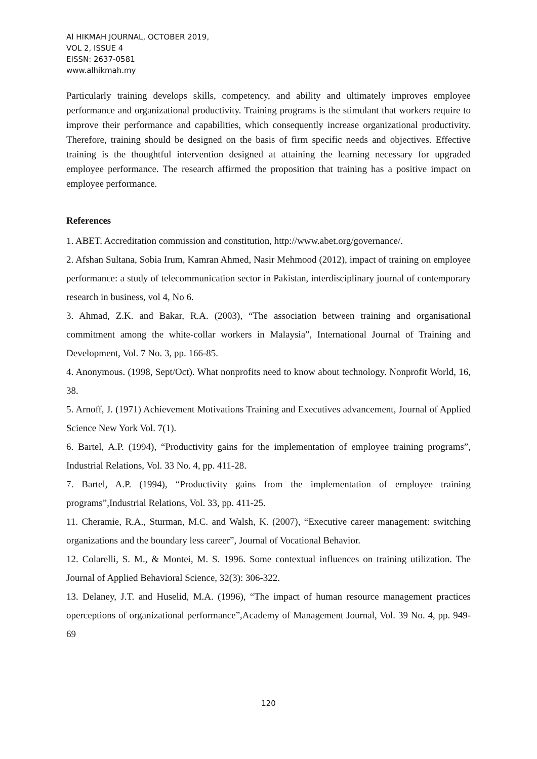Al HIKMAH JOURNAL, OCTOBER 2019,
VOL 2, ISSUE 4
EISSN: 2637-0581
www.alhikmah.my
Particularly training develops skills, competency, and ability and ultimately improves employee performance and organizational productivity. Training programs is the stimulant that workers require to improve their performance and capabilities, which consequently increase organizational productivity. Therefore, training should be designed on the basis of firm specific needs and objectives. Effective training is the thoughtful intervention designed at attaining the learning necessary for upgraded employee performance. The research affirmed the proposition that training has a positive impact on employee performance.
References
1. ABET. Accreditation commission and constitution, http://www.abet.org/governance/.
2. Afshan Sultana, Sobia Irum, Kamran Ahmed, Nasir Mehmood (2012), impact of training on employee performance: a study of telecommunication sector in Pakistan, interdisciplinary journal of contemporary research in business, vol 4, No 6.
3. Ahmad, Z.K. and Bakar, R.A. (2003), “The association between training and organisational commitment among the white-collar workers in Malaysia”, International Journal of Training and Development, Vol. 7 No. 3, pp. 166-85.
4. Anonymous. (1998, Sept/Oct). What nonprofits need to know about technology. Nonprofit World, 16, 38.
5. Arnoff, J. (1971) Achievement Motivations Training and Executives advancement, Journal of Applied Science New York Vol. 7(1).
6. Bartel, A.P. (1994), “Productivity gains for the implementation of employee training programs”, Industrial Relations, Vol. 33 No. 4, pp. 411-28.
7. Bartel, A.P. (1994), “Productivity gains from the implementation of employee training programs”,Industrial Relations, Vol. 33, pp. 411-25.
11. Cheramie, R.A., Sturman, M.C. and Walsh, K. (2007), “Executive career management: switching organizations and the boundary less career”, Journal of Vocational Behavior.
12. Colarelli, S. M., & Montei, M. S. 1996. Some contextual influences on training utilization. The Journal of Applied Behavioral Science, 32(3): 306-322.
13. Delaney, J.T. and Huselid, M.A. (1996), “The impact of human resource management practices operceptions of organizational performance”,Academy of Management Journal, Vol. 39 No. 4, pp. 949-69
120